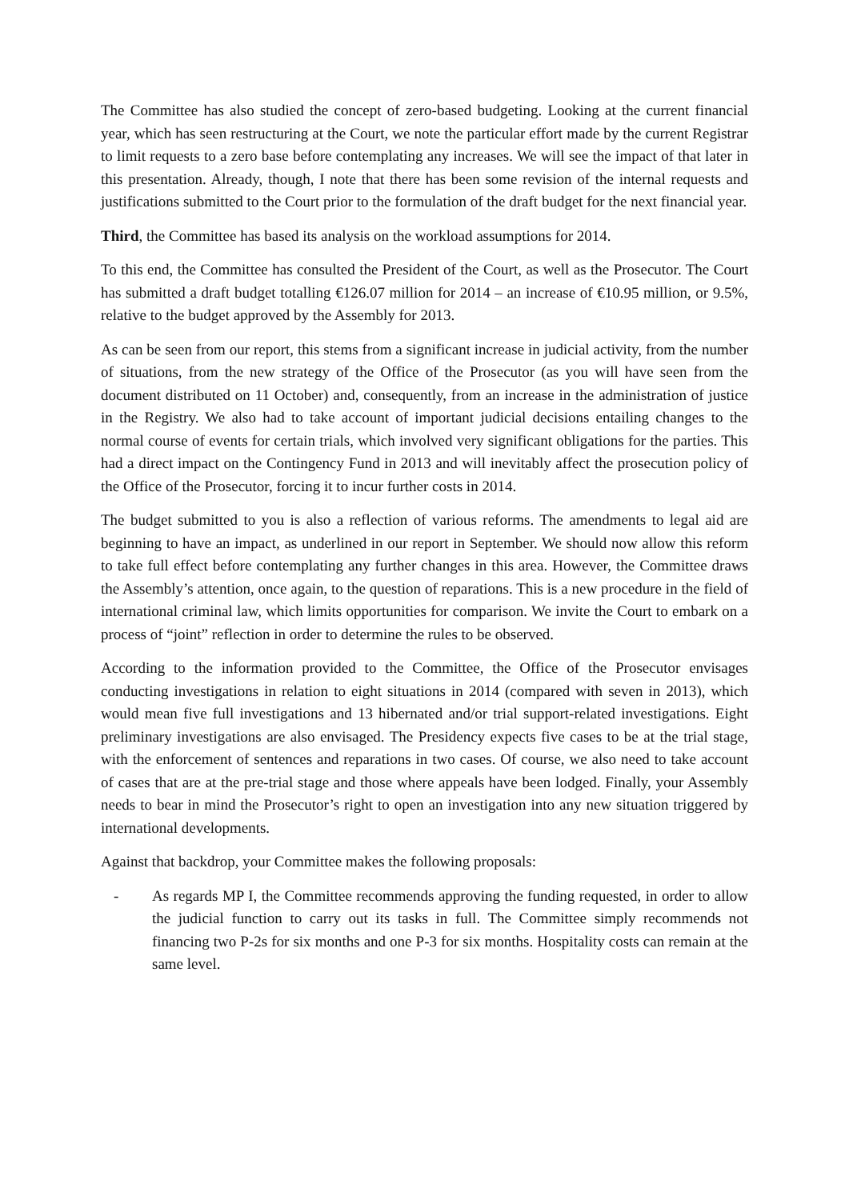The Committee has also studied the concept of zero-based budgeting. Looking at the current financial year, which has seen restructuring at the Court, we note the particular effort made by the current Registrar to limit requests to a zero base before contemplating any increases. We will see the impact of that later in this presentation. Already, though, I note that there has been some revision of the internal requests and justifications submitted to the Court prior to the formulation of the draft budget for the next financial year.
Third, the Committee has based its analysis on the workload assumptions for 2014.
To this end, the Committee has consulted the President of the Court, as well as the Prosecutor. The Court has submitted a draft budget totalling €126.07 million for 2014 – an increase of €10.95 million, or 9.5%, relative to the budget approved by the Assembly for 2013.
As can be seen from our report, this stems from a significant increase in judicial activity, from the number of situations, from the new strategy of the Office of the Prosecutor (as you will have seen from the document distributed on 11 October) and, consequently, from an increase in the administration of justice in the Registry. We also had to take account of important judicial decisions entailing changes to the normal course of events for certain trials, which involved very significant obligations for the parties. This had a direct impact on the Contingency Fund in 2013 and will inevitably affect the prosecution policy of the Office of the Prosecutor, forcing it to incur further costs in 2014.
The budget submitted to you is also a reflection of various reforms. The amendments to legal aid are beginning to have an impact, as underlined in our report in September. We should now allow this reform to take full effect before contemplating any further changes in this area. However, the Committee draws the Assembly’s attention, once again, to the question of reparations. This is a new procedure in the field of international criminal law, which limits opportunities for comparison. We invite the Court to embark on a process of “joint” reflection in order to determine the rules to be observed.
According to the information provided to the Committee, the Office of the Prosecutor envisages conducting investigations in relation to eight situations in 2014 (compared with seven in 2013), which would mean five full investigations and 13 hibernated and/or trial support-related investigations. Eight preliminary investigations are also envisaged. The Presidency expects five cases to be at the trial stage, with the enforcement of sentences and reparations in two cases. Of course, we also need to take account of cases that are at the pre-trial stage and those where appeals have been lodged. Finally, your Assembly needs to bear in mind the Prosecutor’s right to open an investigation into any new situation triggered by international developments.
Against that backdrop, your Committee makes the following proposals:
- As regards MP I, the Committee recommends approving the funding requested, in order to allow the judicial function to carry out its tasks in full. The Committee simply recommends not financing two P-2s for six months and one P-3 for six months. Hospitality costs can remain at the same level.